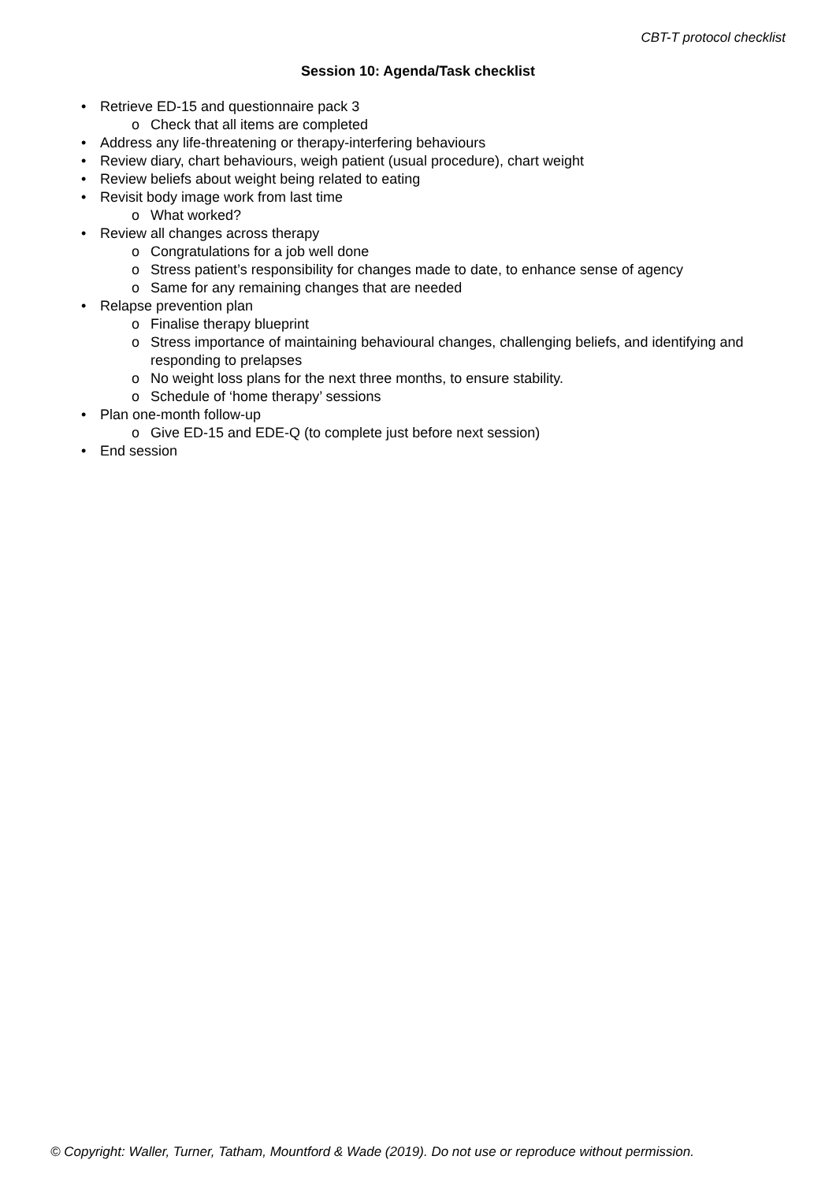CBT-T protocol checklist
Session 10: Agenda/Task checklist
• Retrieve ED-15 and questionnaire pack 3
o Check that all items are completed
• Address any life-threatening or therapy-interfering behaviours
• Review diary, chart behaviours, weigh patient (usual procedure), chart weight
• Review beliefs about weight being related to eating
• Revisit body image work from last time
o What worked?
• Review all changes across therapy
o Congratulations for a job well done
o Stress patient’s responsibility for changes made to date, to enhance sense of agency
o Same for any remaining changes that are needed
• Relapse prevention plan
o Finalise therapy blueprint
o Stress importance of maintaining behavioural changes, challenging beliefs, and identifying and responding to prelapses
o No weight loss plans for the next three months, to ensure stability.
o Schedule of ‘home therapy’ sessions
• Plan one-month follow-up
o Give ED-15 and EDE-Q (to complete just before next session)
• End session
© Copyright: Waller, Turner, Tatham, Mountford & Wade (2019). Do not use or reproduce without permission.